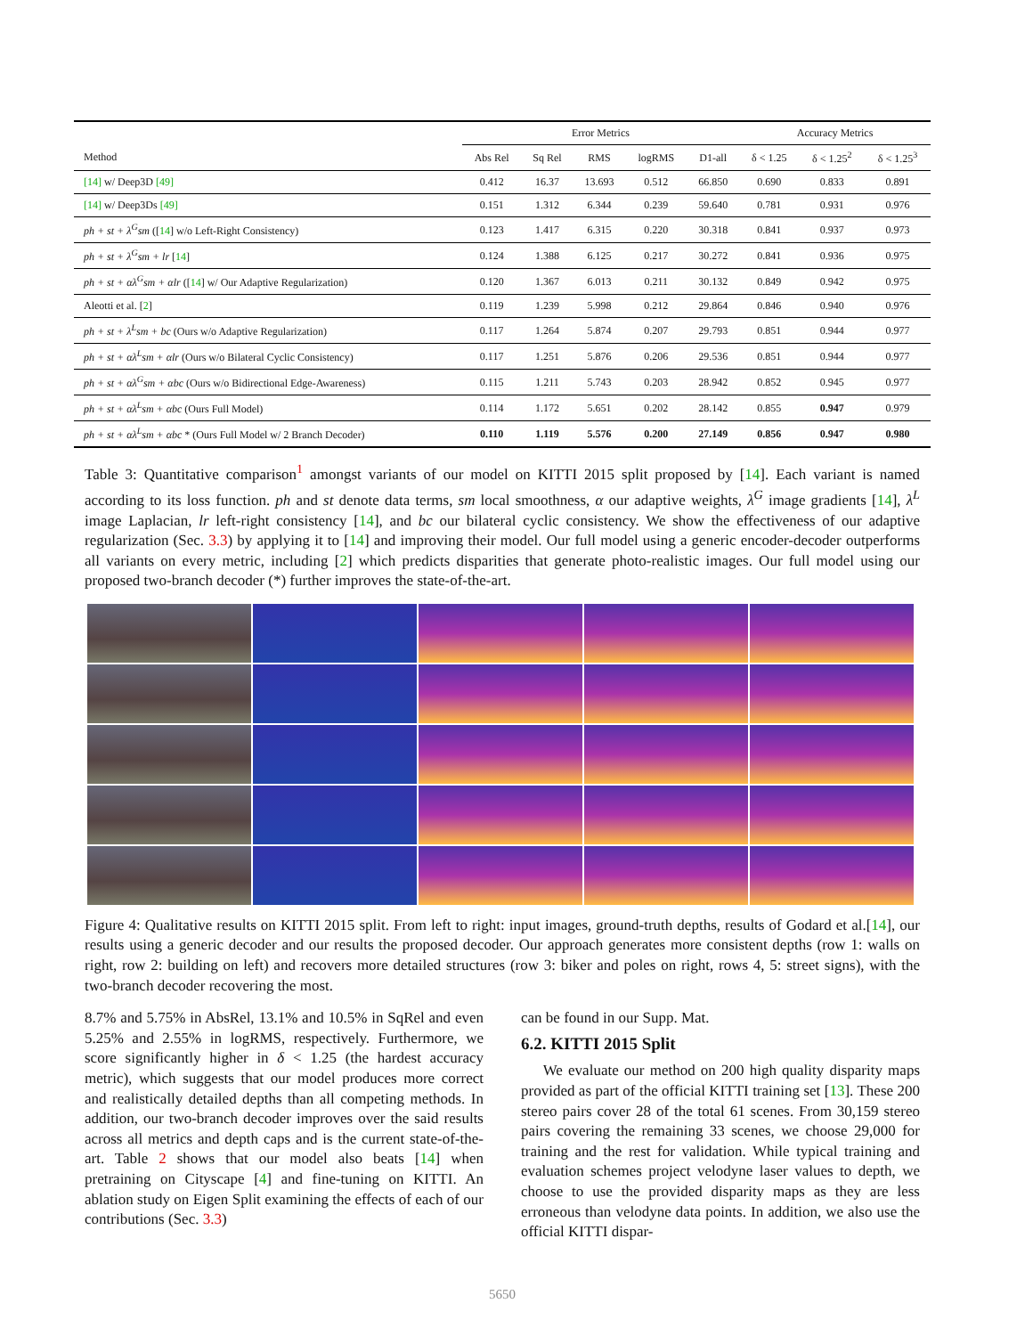| | Error Metrics | | | | | Accuracy Metrics | | |
| --- | --- | --- | --- | --- | --- | --- | --- | --- |
| Method | Abs Rel | Sq Rel | RMS | logRMS | D1-all | δ < 1.25 | δ < 1.25<sup>2</sup> | δ < 1.25<sup>3</sup> |
| [14] w/ Deep3D [49] | 0.412 | 16.37 | 13.693 | 0.512 | 66.850 | 0.690 | 0.833 | 0.891 |
| [14] w/ Deep3Ds [49] | 0.151 | 1.312 | 6.344 | 0.239 | 59.640 | 0.781 | 0.931 | 0.976 |
| ph + st + λ<sup>G</sup>sm ([ 14 ] w/o Left-Right Consistency) | 0.123 | 1.417 | 6.315 | 0.220 | 30.318 | 0.841 | 0.937 | 0.973 |
| ph + st + λ<sup>G</sup>sm + lr [ 14 ] | 0.124 | 1.388 | 6.125 | 0.217 | 30.272 | 0.841 | 0.936 | 0.975 |
| ph + st + αλ<sup>G</sup>sm + αlr ([ 14 ] w/ Our Adaptive Regularization) | 0.120 | 1.367 | 6.013 | 0.211 | 30.132 | 0.849 | 0.942 | 0.975 |
| Aleotti et al. [ 2 ] | 0.119 | 1.239 | 5.998 | 0.212 | 29.864 | 0.846 | 0.940 | 0.976 |
| ph + st + λ<sup>L</sup>sm + bc (Ours w/o Adaptive Regularization) | 0.117 | 1.264 | 5.874 | 0.207 | 29.793 | 0.851 | 0.944 | 0.977 |
| ph + st + αλ<sup>L</sup>sm + αlr (Ours w/o Bilateral Cyclic Consistency) | 0.117 | 1.251 | 5.876 | 0.206 | 29.536 | 0.851 | 0.944 | 0.977 |
| ph + st + αλ<sup>G</sup>sm + αbc (Ours w/o Bidirectional Edge-Awareness) | 0.115 | 1.211 | 5.743 | 0.203 | 28.942 | 0.852 | 0.945 | 0.977 |
| ph + st + αλ<sup>L</sup>sm + αbc (Ours Full Model) | 0.114 | 1.172 | 5.651 | 0.202 | 28.142 | 0.855 | 0.947 | 0.979 |
| ph + st + αλ<sup>L</sup>sm + αbc * (Ours Full Model w/ 2 Branch Decoder) | 0.110 | 1.119 | 5.576 | 0.200 | 27.149 | 0.856 | 0.947 | 0.980 |
Table 3: Quantitative comparison<sup>1</sup> amongst variants of our model on KITTI 2015 split proposed by [14]. Each variant is named according to its loss function. ph and st denote data terms, sm local smoothness, α our adaptive weights, λ<sup>G</sup> image gradients [14], λ<sup>L</sup> image Laplacian, lr left-right consistency [14], and bc our bilateral cyclic consistency. We show the effectiveness of our adaptive regularization (Sec. 3.3) by applying it to [14] and improving their model. Our full model using a generic encoder-decoder outperforms all variants on every metric, including [2] which predicts disparities that generate photo-realistic images. Our full model using our proposed two-branch decoder (*) further improves the state-of-the-art.
Figure 4: Qualitative results on KITTI 2015 split. From left to right: input images, ground-truth depths, results of Godard et al.[14], our results using a generic decoder and our results the proposed decoder. Our approach generates more consistent depths (row 1: walls on right, row 2: building on left) and recovers more detailed structures (row 3: biker and poles on right, rows 4, 5: street signs), with the two-branch decoder recovering the most.
8.7% and 5.75% in AbsRel, 13.1% and 10.5% in SqRel and even 5.25% and 2.55% in logRMS, respectively. Furthermore, we score significantly higher in δ < 1.25 (the hardest accuracy metric), which suggests that our model produces more correct and realistically detailed depths than all competing methods. In addition, our two-branch decoder improves over the said results across all metrics and depth caps and is the current state-of-the-art. Table 2 shows that our model also beats [14] when pretraining on Cityscape [4] and fine-tuning on KITTI. An ablation study on Eigen Split examining the effects of each of our contributions (Sec. 3.3)
can be found in our Supp. Mat.
6.2. KITTI 2015 Split
We evaluate our method on 200 high quality disparity maps provided as part of the official KITTI training set [13]. These 200 stereo pairs cover 28 of the total 61 scenes. From 30,159 stereo pairs covering the remaining 33 scenes, we choose 29,000 for training and the rest for validation. While typical training and evaluation schemes project velodyne laser values to depth, we choose to use the provided disparity maps as they are less erroneous than velodyne data points. In addition, we also use the official KITTI dispar-
5650